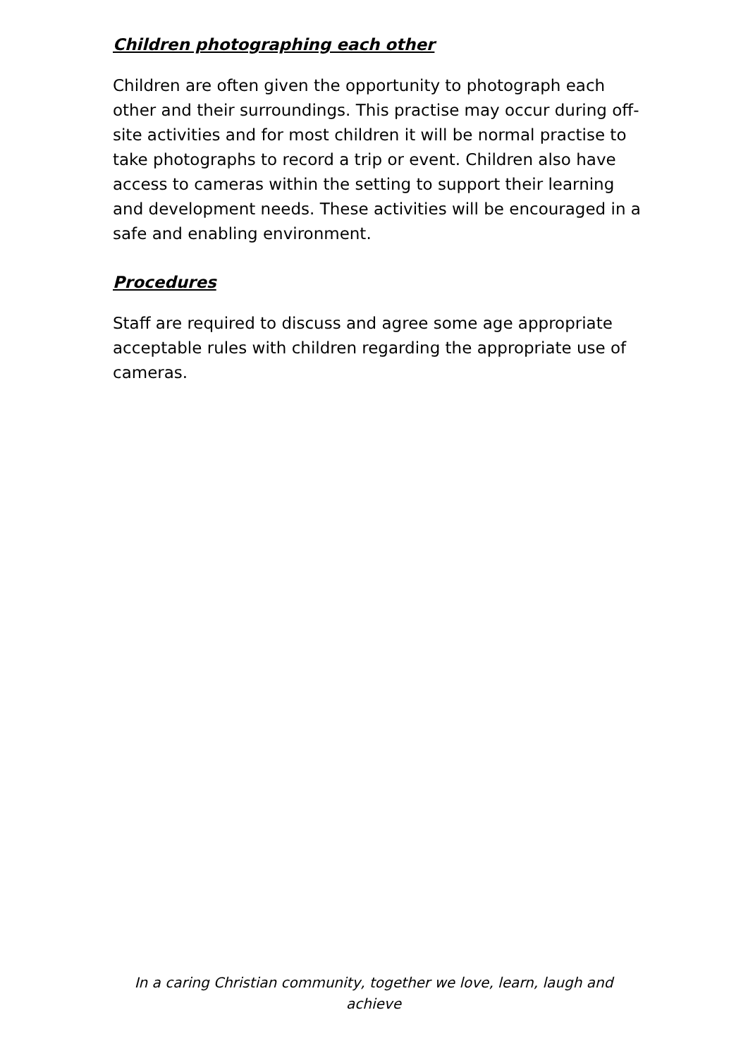Children photographing each other
Children are often given the opportunity to photograph each other and their surroundings. This practise may occur during off-site activities and for most children it will be normal practise to take photographs to record a trip or event. Children also have access to cameras within the setting to support their learning and development needs. These activities will be encouraged in a safe and enabling environment.
Procedures
Staff are required to discuss and agree some age appropriate acceptable rules with children regarding the appropriate use of cameras.
In a caring Christian community, together we love, learn, laugh and achieve